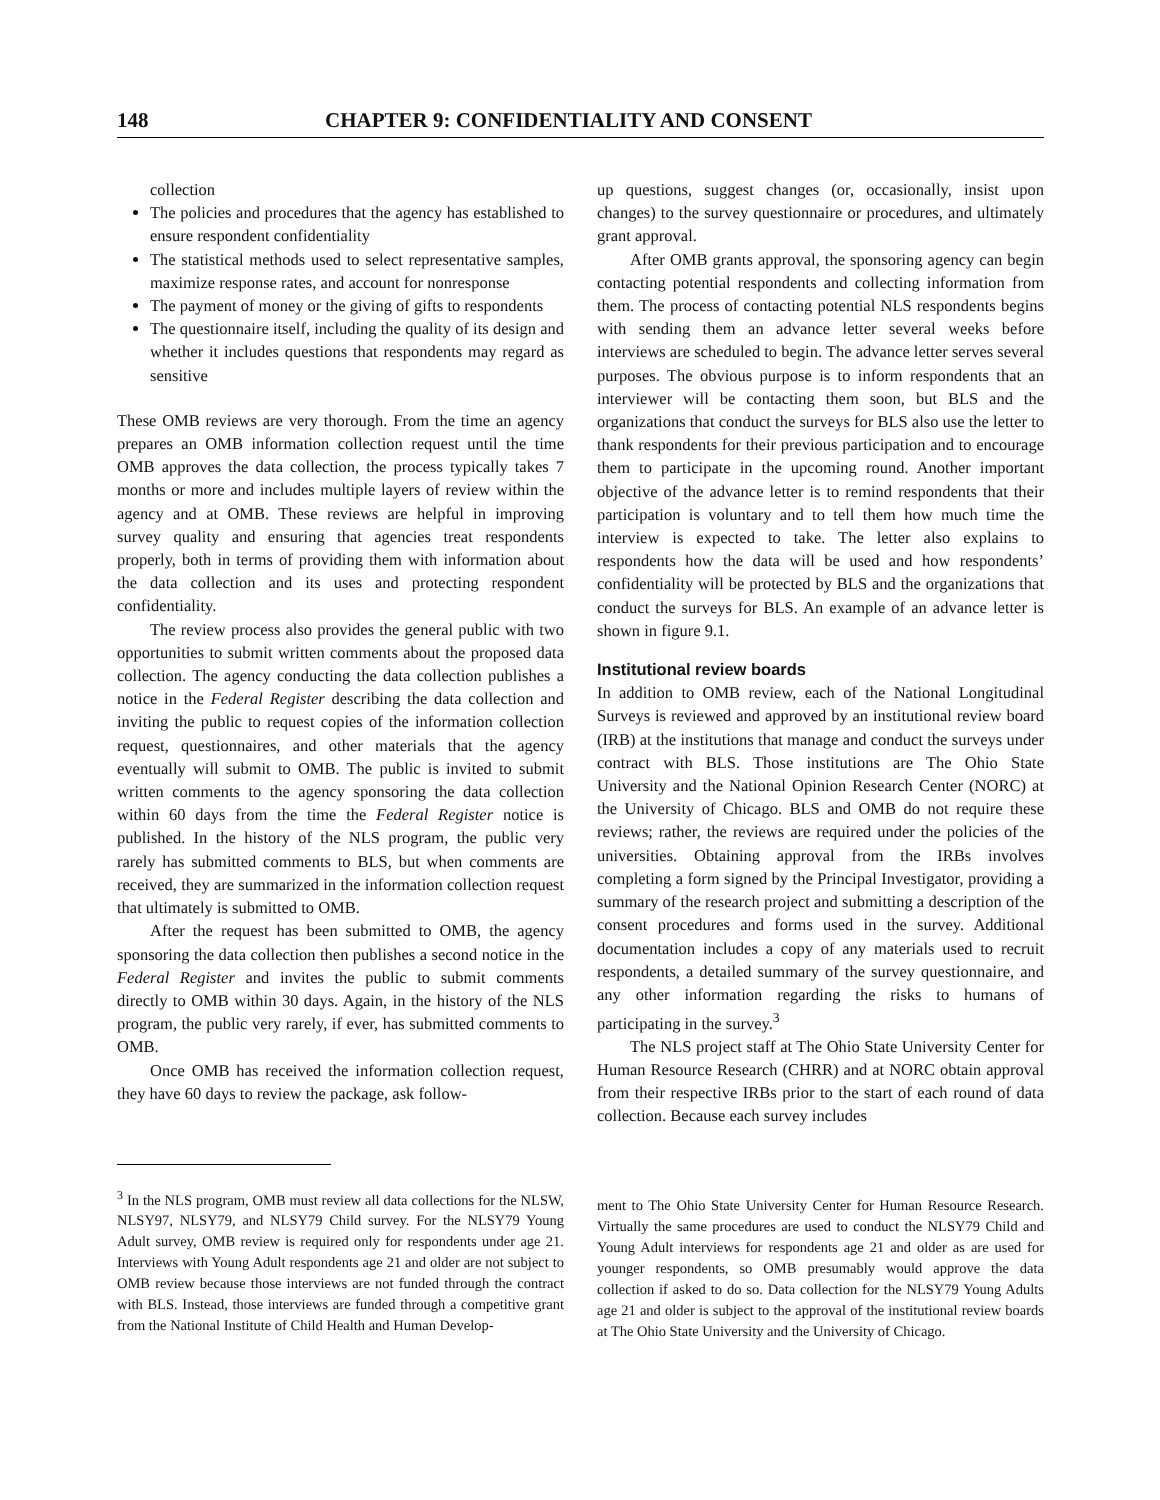148 CHAPTER 9: CONFIDENTIALITY AND CONSENT
collection
The policies and procedures that the agency has established to ensure respondent confidentiality
The statistical methods used to select representative samples, maximize response rates, and account for nonresponse
The payment of money or the giving of gifts to respondents
The questionnaire itself, including the quality of its design and whether it includes questions that respondents may regard as sensitive
These OMB reviews are very thorough. From the time an agency prepares an OMB information collection request until the time OMB approves the data collection, the process typically takes 7 months or more and includes multiple layers of review within the agency and at OMB. These reviews are helpful in improving survey quality and ensuring that agencies treat respondents properly, both in terms of providing them with information about the data collection and its uses and protecting respondent confidentiality.
The review process also provides the general public with two opportunities to submit written comments about the proposed data collection. The agency conducting the data collection publishes a notice in the Federal Register describing the data collection and inviting the public to request copies of the information collection request, questionnaires, and other materials that the agency eventually will submit to OMB. The public is invited to submit written comments to the agency sponsoring the data collection within 60 days from the time the Federal Register notice is published. In the history of the NLS program, the public very rarely has submitted comments to BLS, but when comments are received, they are summarized in the information collection request that ultimately is submitted to OMB.
After the request has been submitted to OMB, the agency sponsoring the data collection then publishes a second notice in the Federal Register and invites the public to submit comments directly to OMB within 30 days. Again, in the history of the NLS program, the public very rarely, if ever, has submitted comments to OMB.
Once OMB has received the information collection request, they have 60 days to review the package, ask follow-
up questions, suggest changes (or, occasionally, insist upon changes) to the survey questionnaire or procedures, and ultimately grant approval.
After OMB grants approval, the sponsoring agency can begin contacting potential respondents and collecting information from them. The process of contacting potential NLS respondents begins with sending them an advance letter several weeks before interviews are scheduled to begin. The advance letter serves several purposes. The obvious purpose is to inform respondents that an interviewer will be contacting them soon, but BLS and the organizations that conduct the surveys for BLS also use the letter to thank respondents for their previous participation and to encourage them to participate in the upcoming round. Another important objective of the advance letter is to remind respondents that their participation is voluntary and to tell them how much time the interview is expected to take. The letter also explains to respondents how the data will be used and how respondents’ confidentiality will be protected by BLS and the organizations that conduct the surveys for BLS. An example of an advance letter is shown in figure 9.1.
Institutional review boards
In addition to OMB review, each of the National Longitudinal Surveys is reviewed and approved by an institutional review board (IRB) at the institutions that manage and conduct the surveys under contract with BLS. Those institutions are The Ohio State University and the National Opinion Research Center (NORC) at the University of Chicago. BLS and OMB do not require these reviews; rather, the reviews are required under the policies of the universities. Obtaining approval from the IRBs involves completing a form signed by the Principal Investigator, providing a summary of the research project and submitting a description of the consent procedures and forms used in the survey. Additional documentation includes a copy of any materials used to recruit respondents, a detailed summary of the survey questionnaire, and any other information regarding the risks to humans of participating in the survey.<sup>3</sup>
The NLS project staff at The Ohio State University Center for Human Resource Research (CHRR) and at NORC obtain approval from their respective IRBs prior to the start of each round of data collection. Because each survey includes
<sup>3</sup> In the NLS program, OMB must review all data collections for the NLSW, NLSY97, NLSY79, and NLSY79 Child survey. For the NLSY79 Young Adult survey, OMB review is required only for respondents under age 21. Interviews with Young Adult respondents age 21 and older are not subject to OMB review because those interviews are not funded through the contract with BLS. Instead, those interviews are funded through a competitive grant from the National Institute of Child Health and Human Develop-
ment to The Ohio State University Center for Human Resource Research. Virtually the same procedures are used to conduct the NLSY79 Child and Young Adult interviews for respondents age 21 and older as are used for younger respondents, so OMB presumably would approve the data collection if asked to do so. Data collection for the NLSY79 Young Adults age 21 and older is subject to the approval of the institutional review boards at The Ohio State University and the University of Chicago.